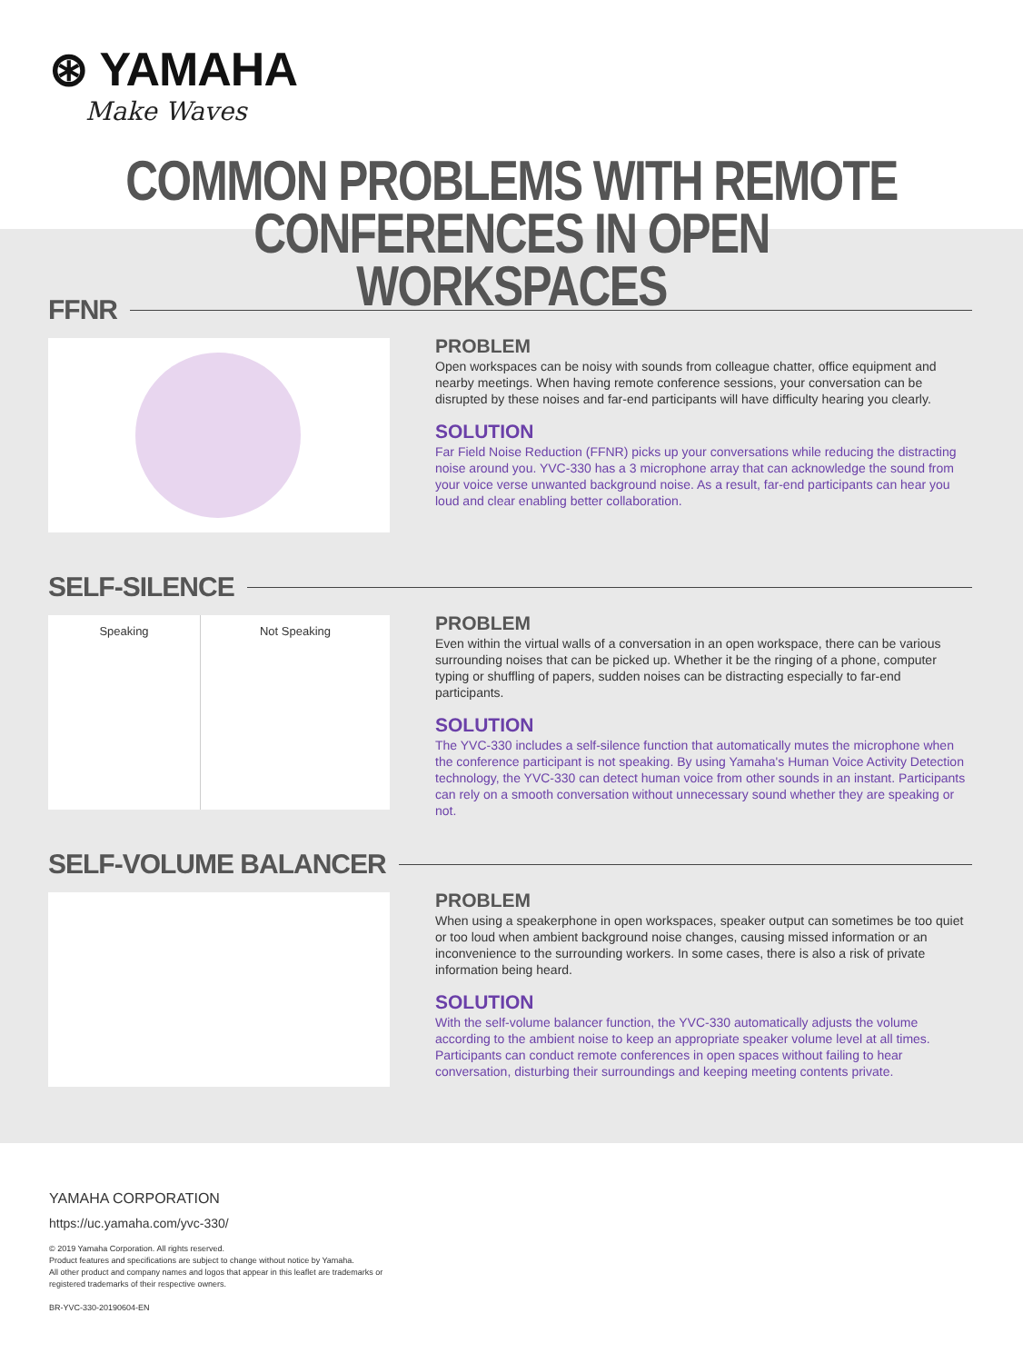⊛ YAMAHA
Make Waves
COMMON PROBLEMS WITH REMOTE
CONFERENCES IN OPEN WORKSPACES
FFNR
PROBLEM
Open workspaces can be noisy with sounds from colleague chatter, office equipment and nearby meetings. When having remote conference sessions, your conversation can be disrupted by these noises and far-end participants will have difficulty hearing you clearly.
SOLUTION
Far Field Noise Reduction (FFNR) picks up your conversations while reducing the distracting noise around you. YVC-330 has a 3 microphone array that can acknowledge the sound from your voice verse unwanted background noise. As a result, far-end participants can hear you loud and clear enabling better collaboration.
SELF-SILENCE
Speaking Not Speaking
PROBLEM
Even within the virtual walls of a conversation in an open workspace, there can be various surrounding noises that can be picked up. Whether it be the ringing of a phone, computer typing or shuffling of papers, sudden noises can be distracting especially to far-end participants.
SOLUTION
The YVC-330 includes a self-silence function that automatically mutes the microphone when the conference participant is not speaking. By using Yamaha's Human Voice Activity Detection technology, the YVC-330 can detect human voice from other sounds in an instant. Participants can rely on a smooth conversation without unnecessary sound whether they are speaking or not.
SELF-VOLUME BALANCER
PROBLEM
When using a speakerphone in open workspaces, speaker output can sometimes be too quiet or too loud when ambient background noise changes, causing missed information or an inconvenience to the surrounding workers. In some cases, there is also a risk of private information being heard.
SOLUTION
With the self-volume balancer function, the YVC-330 automatically adjusts the volume according to the ambient noise to keep an appropriate speaker volume level at all times. Participants can conduct remote conferences in open spaces without failing to hear conversation, disturbing their surroundings and keeping meeting contents private.
YAMAHA CORPORATION
https://uc.yamaha.com/yvc-330/
© 2019 Yamaha Corporation. All rights reserved.
Product features and specifications are subject to change without notice by Yamaha.
All other product and company names and logos that appear in this leaflet are trademarks or
registered trademarks of their respective owners.
BR-YVC-330-20190604-EN